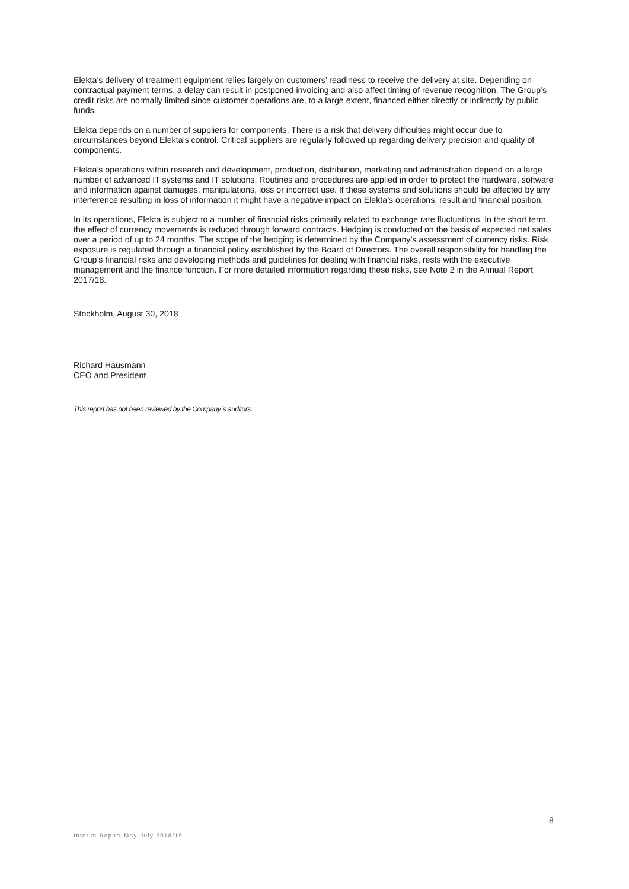Elekta’s delivery of treatment equipment relies largely on customers’ readiness to receive the delivery at site. Depending on contractual payment terms, a delay can result in postponed invoicing and also affect timing of revenue recognition. The Group’s credit risks are normally limited since customer operations are, to a large extent, financed either directly or indirectly by public funds.
Elekta depends on a number of suppliers for components. There is a risk that delivery difficulties might occur due to circumstances beyond Elekta’s control. Critical suppliers are regularly followed up regarding delivery precision and quality of components.
Elekta’s operations within research and development, production, distribution, marketing and administration depend on a large number of advanced IT systems and IT solutions. Routines and procedures are applied in order to protect the hardware, software and information against damages, manipulations, loss or incorrect use. If these systems and solutions should be affected by any interference resulting in loss of information it might have a negative impact on Elekta’s operations, result and financial position.
In its operations, Elekta is subject to a number of financial risks primarily related to exchange rate fluctuations. In the short term, the effect of currency movements is reduced through forward contracts. Hedging is conducted on the basis of expected net sales over a period of up to 24 months. The scope of the hedging is determined by the Company’s assessment of currency risks. Risk exposure is regulated through a financial policy established by the Board of Directors. The overall responsibility for handling the Group’s financial risks and developing methods and guidelines for dealing with financial risks, rests with the executive management and the finance function. For more detailed information regarding these risks, see Note 2 in the Annual Report 2017/18.
Stockholm, August 30, 2018
Richard Hausmann
CEO and President
This report has not been reviewed by the Company´s auditors.
8
Interim Report May-July 2018/19